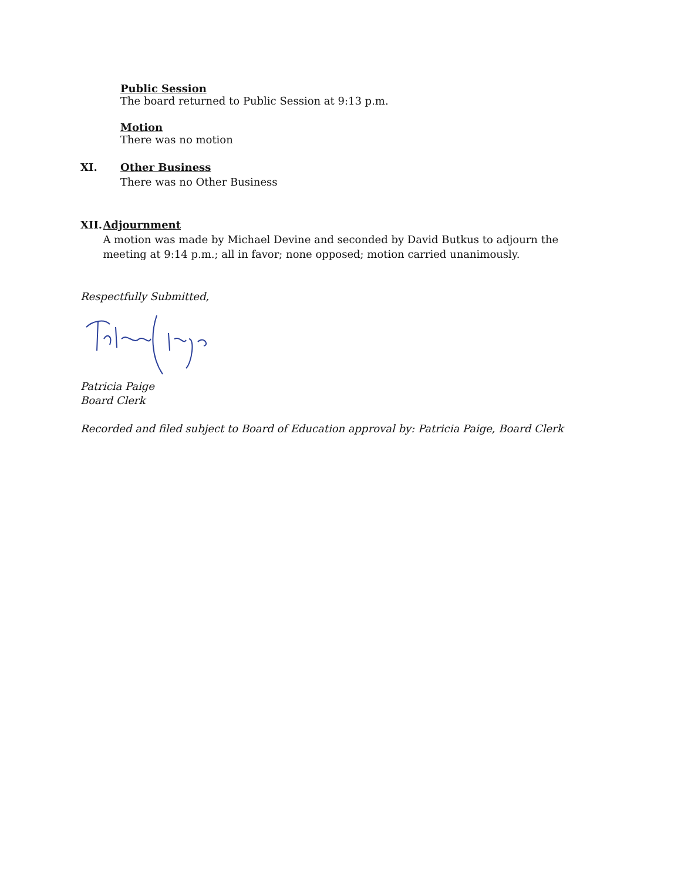Public Session
The board returned to Public Session at 9:13 p.m.
Motion
There was no motion
XI. Other Business
There was no Other Business
XII. Adjournment
A motion was made by Michael Devine and seconded by David Butkus to adjourn the meeting at 9:14 p.m.; all in favor; none opposed; motion carried unanimously.
Respectfully Submitted,
Patricia Paige
Board Clerk
Recorded and filed subject to Board of Education approval by: Patricia Paige, Board Clerk